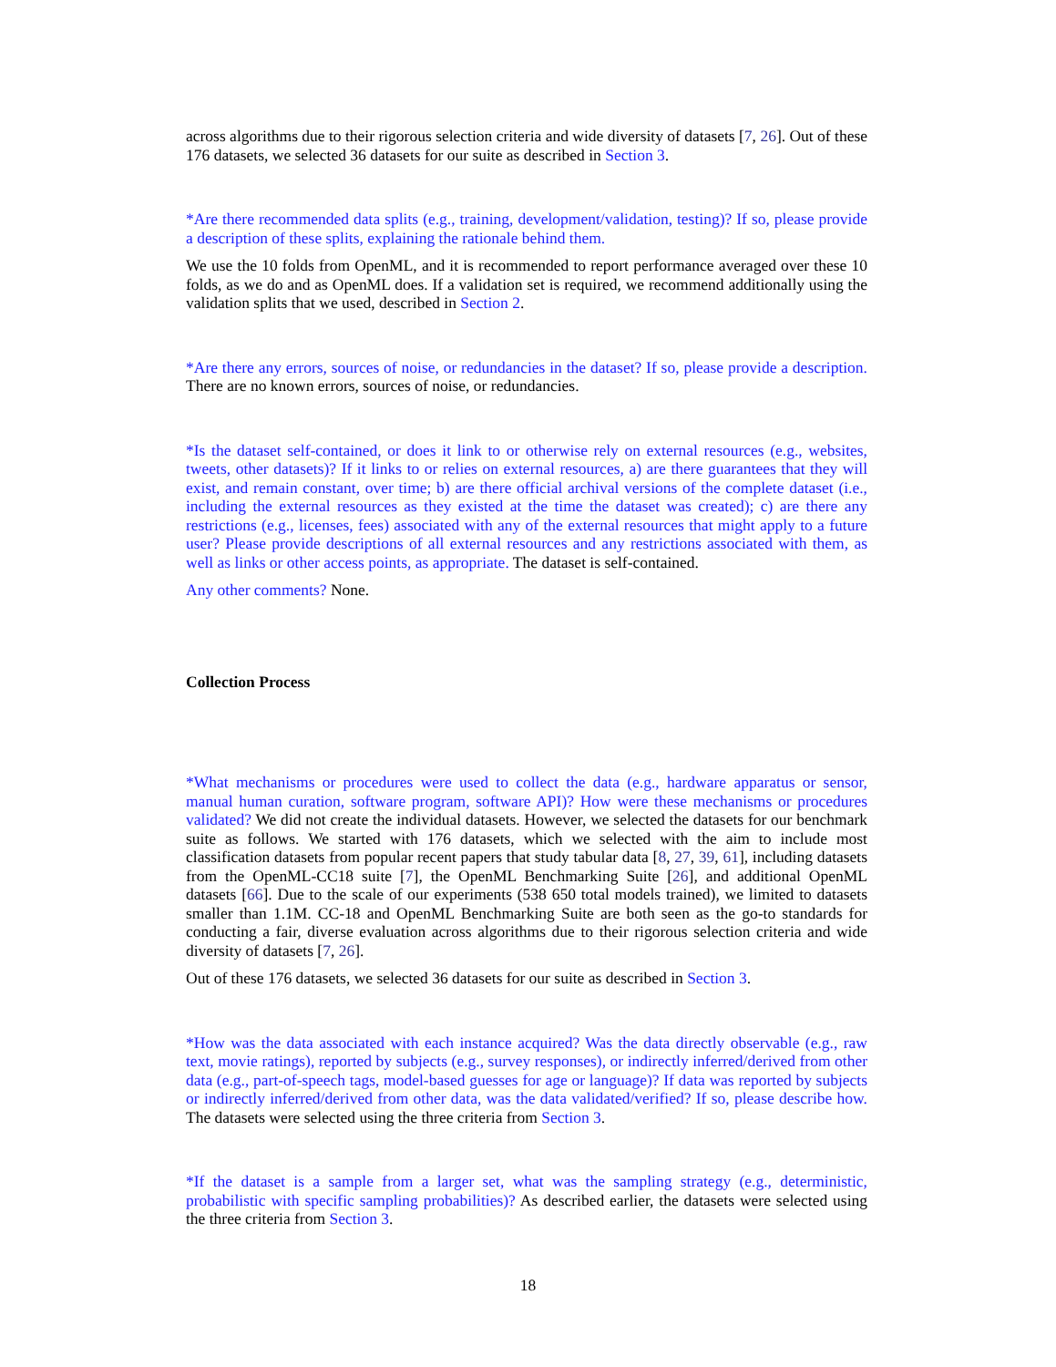across algorithms due to their rigorous selection criteria and wide diversity of datasets [7, 26]. Out of these 176 datasets, we selected 36 datasets for our suite as described in Section 3.
*Are there recommended data splits (e.g., training, development/validation, testing)? If so, please provide a description of these splits, explaining the rationale behind them.
We use the 10 folds from OpenML, and it is recommended to report performance averaged over these 10 folds, as we do and as OpenML does. If a validation set is required, we recommend additionally using the validation splits that we used, described in Section 2.
*Are there any errors, sources of noise, or redundancies in the dataset? If so, please provide a description. There are no known errors, sources of noise, or redundancies.
*Is the dataset self-contained, or does it link to or otherwise rely on external resources (e.g., websites, tweets, other datasets)? If it links to or relies on external resources, a) are there guarantees that they will exist, and remain constant, over time; b) are there official archival versions of the complete dataset (i.e., including the external resources as they existed at the time the dataset was created); c) are there any restrictions (e.g., licenses, fees) associated with any of the external resources that might apply to a future user? Please provide descriptions of all external resources and any restrictions associated with them, as well as links or other access points, as appropriate. The dataset is self-contained.
Any other comments? None.
Collection Process
*What mechanisms or procedures were used to collect the data (e.g., hardware apparatus or sensor, manual human curation, software program, software API)? How were these mechanisms or procedures validated? We did not create the individual datasets. However, we selected the datasets for our benchmark suite as follows. We started with 176 datasets, which we selected with the aim to include most classification datasets from popular recent papers that study tabular data [8, 27, 39, 61], including datasets from the OpenML-CC18 suite [7], the OpenML Benchmarking Suite [26], and additional OpenML datasets [66]. Due to the scale of our experiments (538 650 total models trained), we limited to datasets smaller than 1.1M. CC-18 and OpenML Benchmarking Suite are both seen as the go-to standards for conducting a fair, diverse evaluation across algorithms due to their rigorous selection criteria and wide diversity of datasets [7, 26].
Out of these 176 datasets, we selected 36 datasets for our suite as described in Section 3.
*How was the data associated with each instance acquired? Was the data directly observable (e.g., raw text, movie ratings), reported by subjects (e.g., survey responses), or indirectly inferred/derived from other data (e.g., part-of-speech tags, model-based guesses for age or language)? If data was reported by subjects or indirectly inferred/derived from other data, was the data validated/verified? If so, please describe how. The datasets were selected using the three criteria from Section 3.
*If the dataset is a sample from a larger set, what was the sampling strategy (e.g., deterministic, probabilistic with specific sampling probabilities)? As described earlier, the datasets were selected using the three criteria from Section 3.
18